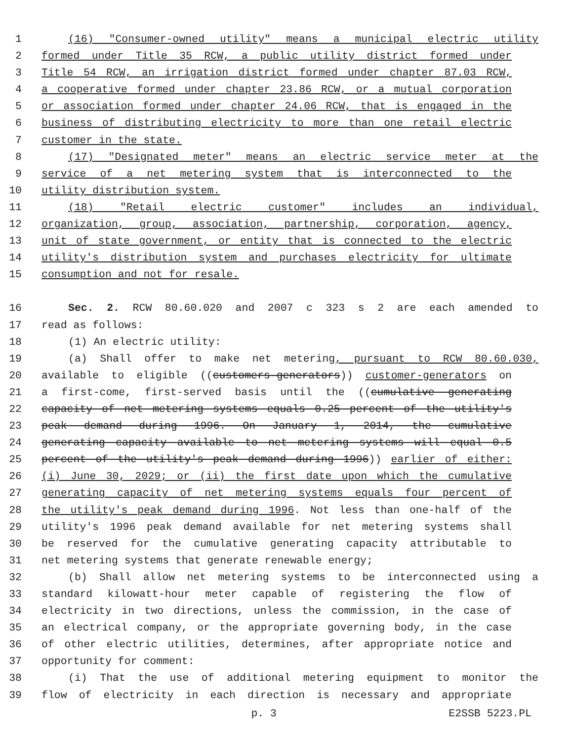1 (16) "Consumer-owned utility" means a municipal electric utility
2 formed under Title 35 RCW, a public utility district formed under
3 Title 54 RCW, an irrigation district formed under chapter 87.03 RCW,
4 a cooperative formed under chapter 23.86 RCW, or a mutual corporation
5 or association formed under chapter 24.06 RCW, that is engaged in the
6 business of distributing electricity to more than one retail electric
7 customer in the state.
8 (17) "Designated meter" means an electric service meter at the
9 service of a net metering system that is interconnected to the
10 utility distribution system.
11 (18) "Retail electric customer" includes an individual,
12 organization, group, association, partnership, corporation, agency,
13 unit of state government, or entity that is connected to the electric
14 utility's distribution system and purchases electricity for ultimate
15 consumption and not for resale.
16 Sec. 2. RCW 80.60.020 and 2007 c 323 s 2 are each amended to
17 read as follows:
18 (1) An electric utility:
19 (a) Shall offer to make net metering, pursuant to RCW 80.60.030,
20 available to eligible ((customers-generators)) customer-generators on
21 a first-come, first-served basis until the ((cumulative generating
22 capacity of net metering systems equals 0.25 percent of the utility's
23 peak demand during 1996. On January 1, 2014, the cumulative
24 generating capacity available to net metering systems will equal 0.5
25 percent of the utility's peak demand during 1996)) earlier of either:
26 (i) June 30, 2029; or (ii) the first date upon which the cumulative
27 generating capacity of net metering systems equals four percent of
28 the utility's peak demand during 1996. Not less than one-half of the
29 utility's 1996 peak demand available for net metering systems shall
30 be reserved for the cumulative generating capacity attributable to
31 net metering systems that generate renewable energy;
32 (b) Shall allow net metering systems to be interconnected using a
33 standard kilowatt-hour meter capable of registering the flow of
34 electricity in two directions, unless the commission, in the case of
35 an electrical company, or the appropriate governing body, in the case
36 of other electric utilities, determines, after appropriate notice and
37 opportunity for comment:
38 (i) That the use of additional metering equipment to monitor the
39 flow of electricity in each direction is necessary and appropriate
p. 3 E2SSB 5223.PL